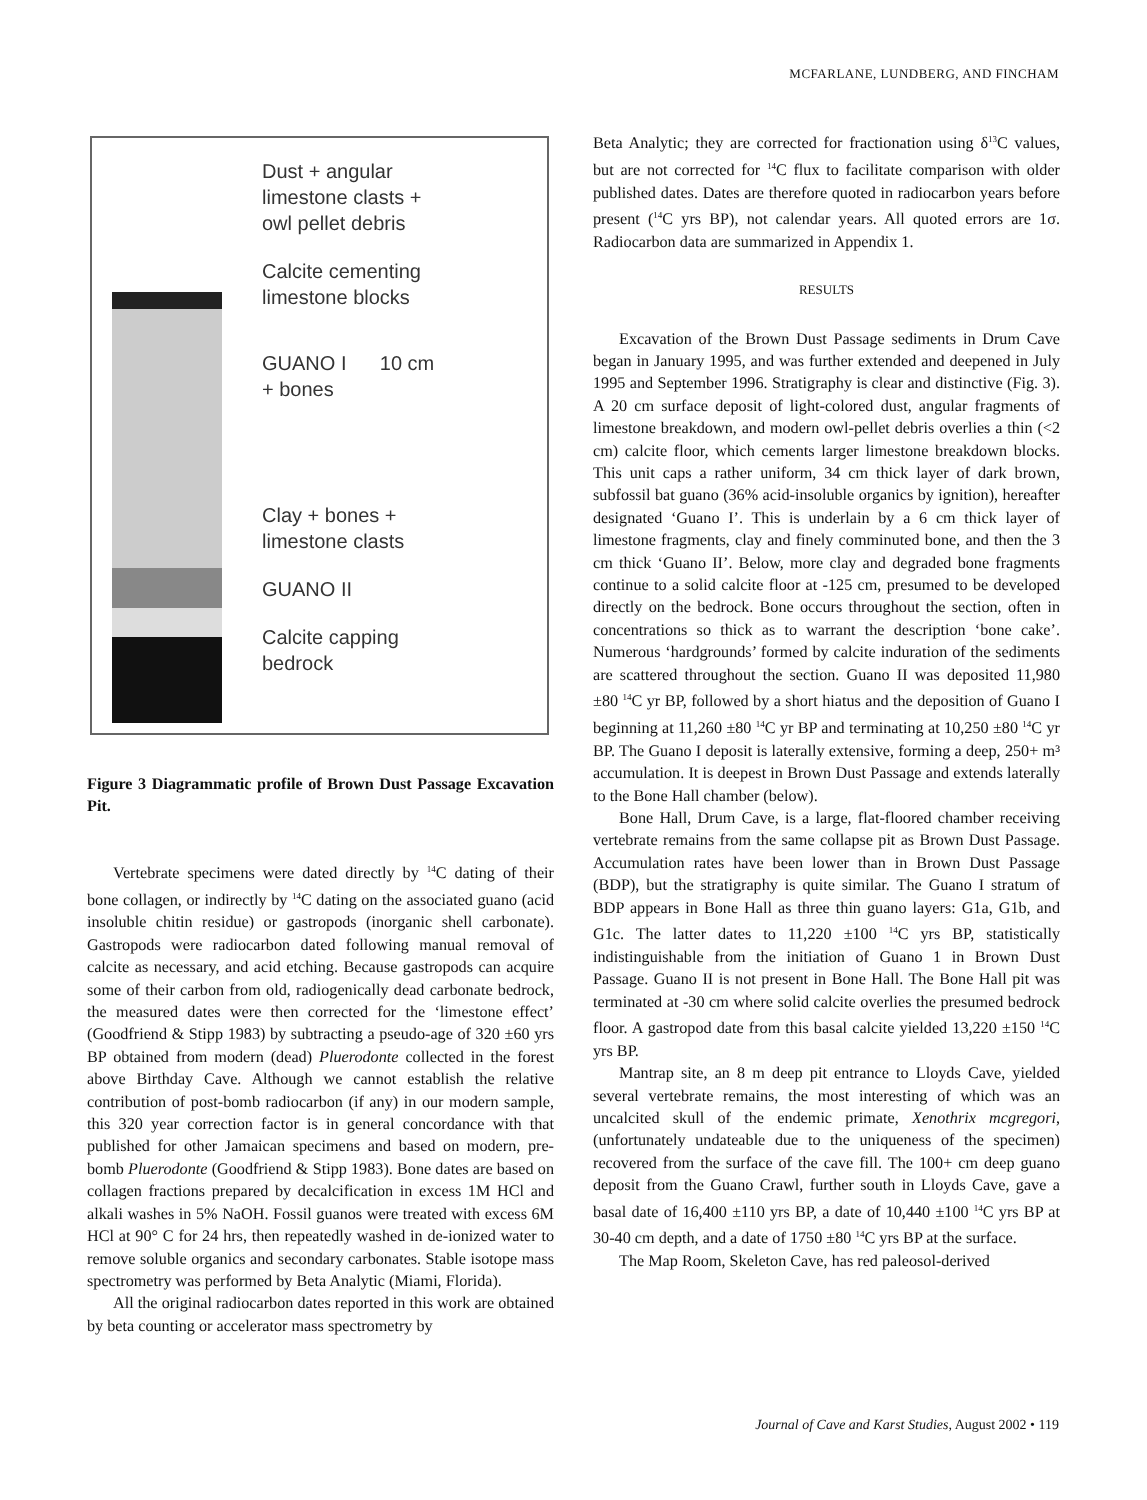MCFARLANE, LUNDBERG, AND FINCHAM
Dust + angular
limestone clasts +
owl pellet debris
Calcite cementing
limestone blocks
GUANO I 10 cm
+ bones
Clay + bones +
limestone clasts
GUANO II
Calcite capping
bedrock
Figure 3 Diagrammatic profile of Brown Dust Passage Excavation Pit.
Vertebrate specimens were dated directly by <sup>14</sup>C dating of their bone collagen, or indirectly by <sup>14</sup>C dating on the associated guano (acid insoluble chitin residue) or gastropods (inorganic shell carbonate). Gastropods were radiocarbon dated following manual removal of calcite as necessary, and acid etching. Because gastropods can acquire some of their carbon from old, radiogenically dead carbonate bedrock, the measured dates were then corrected for the ‘limestone effect’ (Goodfriend & Stipp 1983) by subtracting a pseudo-age of 320 ±60 yrs BP obtained from modern (dead) Pluerodonte collected in the forest above Birthday Cave. Although we cannot establish the relative contribution of post-bomb radiocarbon (if any) in our modern sample, this 320 year correction factor is in general concordance with that published for other Jamaican specimens and based on modern, pre-bomb Pluerodonte (Goodfriend & Stipp 1983). Bone dates are based on collagen fractions prepared by decalcification in excess 1M HCl and alkali washes in 5% NaOH. Fossil guanos were treated with excess 6M HCl at 90° C for 24 hrs, then repeatedly washed in de-ionized water to remove soluble organics and secondary carbonates. Stable isotope mass spectrometry was performed by Beta Analytic (Miami, Florida).
All the original radiocarbon dates reported in this work are obtained by beta counting or accelerator mass spectrometry by
Beta Analytic; they are corrected for fractionation using δ<sup>13</sup>C values, but are not corrected for <sup>14</sup>C flux to facilitate comparison with older published dates. Dates are therefore quoted in radiocarbon years before present (<sup>14</sup>C yrs BP), not calendar years. All quoted errors are 1σ. Radiocarbon data are summarized in Appendix 1.
RESULTS
Excavation of the Brown Dust Passage sediments in Drum Cave began in January 1995, and was further extended and deepened in July 1995 and September 1996. Stratigraphy is clear and distinctive (Fig. 3). A 20 cm surface deposit of light-colored dust, angular fragments of limestone breakdown, and modern owl-pellet debris overlies a thin (<2 cm) calcite floor, which cements larger limestone breakdown blocks. This unit caps a rather uniform, 34 cm thick layer of dark brown, subfossil bat guano (36% acid-insoluble organics by ignition), hereafter designated ‘Guano I’. This is underlain by a 6 cm thick layer of limestone fragments, clay and finely comminuted bone, and then the 3 cm thick ‘Guano II’. Below, more clay and degraded bone fragments continue to a solid calcite floor at -125 cm, presumed to be developed directly on the bedrock. Bone occurs throughout the section, often in concentrations so thick as to warrant the description ‘bone cake’. Numerous ‘hardgrounds’ formed by calcite induration of the sediments are scattered throughout the section. Guano II was deposited 11,980 ±80 <sup>14</sup>C yr BP, followed by a short hiatus and the deposition of Guano I beginning at 11,260 ±80 <sup>14</sup>C yr BP and terminating at 10,250 ±80 <sup>14</sup>C yr BP. The Guano I deposit is laterally extensive, forming a deep, 250+ m³ accumulation. It is deepest in Brown Dust Passage and extends laterally to the Bone Hall chamber (below).
Bone Hall, Drum Cave, is a large, flat-floored chamber receiving vertebrate remains from the same collapse pit as Brown Dust Passage. Accumulation rates have been lower than in Brown Dust Passage (BDP), but the stratigraphy is quite similar. The Guano I stratum of BDP appears in Bone Hall as three thin guano layers: G1a, G1b, and G1c. The latter dates to 11,220 ±100 <sup>14</sup>C yrs BP, statistically indistinguishable from the initiation of Guano 1 in Brown Dust Passage. Guano II is not present in Bone Hall. The Bone Hall pit was terminated at -30 cm where solid calcite overlies the presumed bedrock floor. A gastropod date from this basal calcite yielded 13,220 ±150 <sup>14</sup>C yrs BP.
Mantrap site, an 8 m deep pit entrance to Lloyds Cave, yielded several vertebrate remains, the most interesting of which was an uncalcited skull of the endemic primate, Xenothrix mcgregori, (unfortunately undateable due to the uniqueness of the specimen) recovered from the surface of the cave fill. The 100+ cm deep guano deposit from the Guano Crawl, further south in Lloyds Cave, gave a basal date of 16,400 ±110 yrs BP, a date of 10,440 ±100 <sup>14</sup>C yrs BP at 30-40 cm depth, and a date of 1750 ±80 <sup>14</sup>C yrs BP at the surface.
The Map Room, Skeleton Cave, has red paleosol-derived
Journal of Cave and Karst Studies, August 2002 • 119